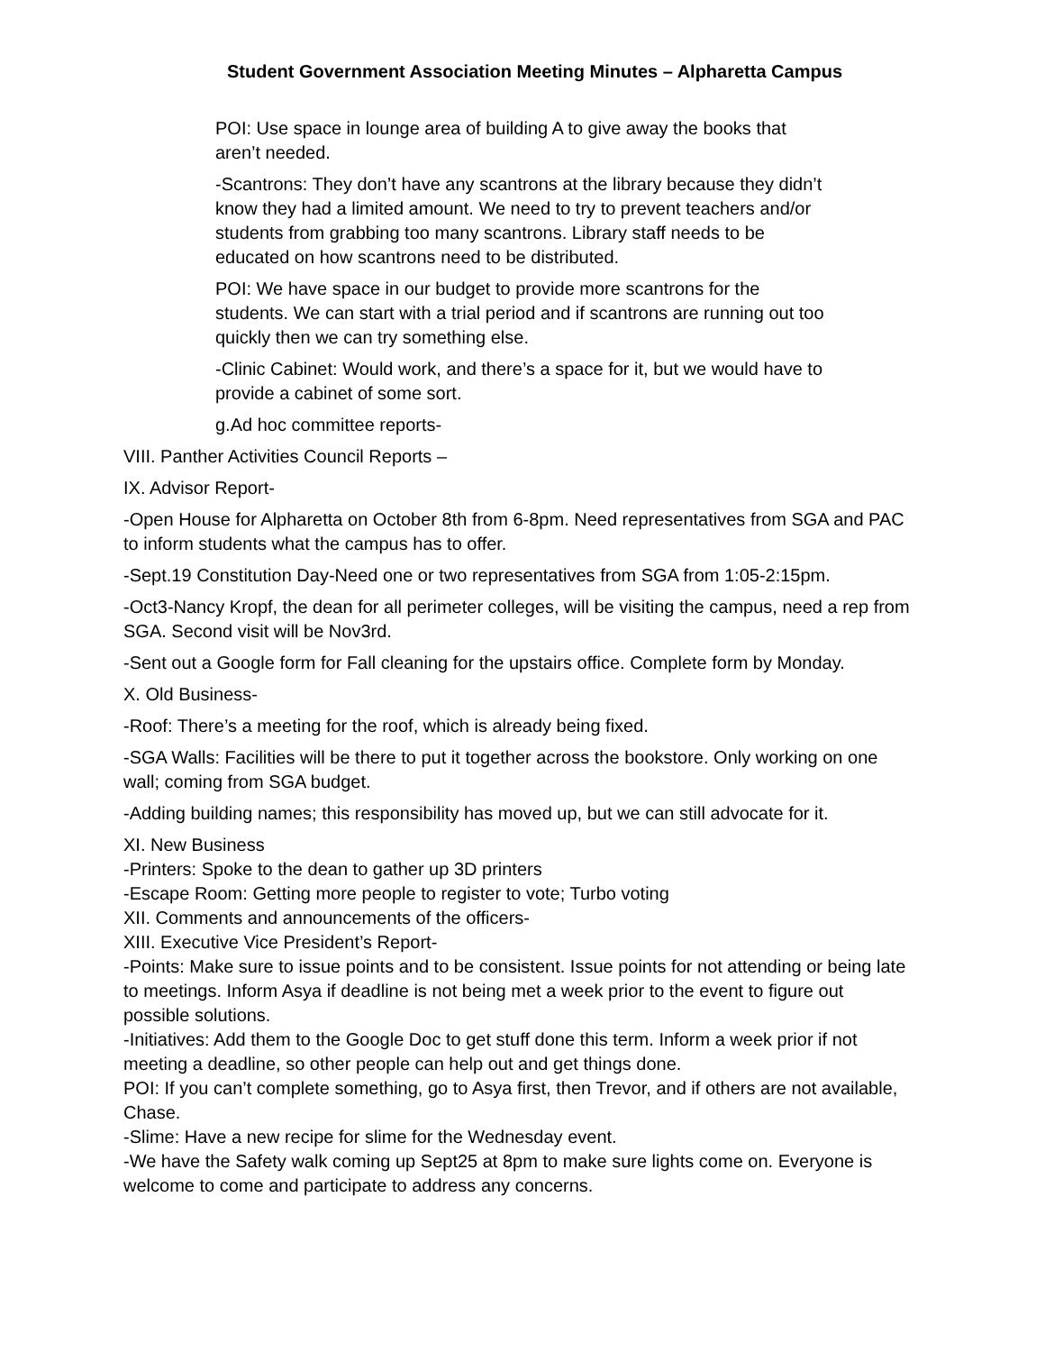Student Government Association Meeting Minutes – Alpharetta Campus
POI: Use space in lounge area of building A to give away the books that aren’t needed.
-Scantrons: They don’t have any scantrons at the library because they didn’t know they had a limited amount. We need to try to prevent teachers and/or students from grabbing too many scantrons. Library staff needs to be educated on how scantrons need to be distributed.
POI: We have space in our budget to provide more scantrons for the students. We can start with a trial period and if scantrons are running out too quickly then we can try something else.
-Clinic Cabinet: Would work, and there’s a space for it, but we would have to provide a cabinet of some sort.
g.Ad hoc committee reports-
VIII. Panther Activities Council Reports –
IX. Advisor Report-
-Open House for Alpharetta on October 8th from 6-8pm. Need representatives from SGA and PAC to inform students what the campus has to offer.
-Sept.19 Constitution Day-Need one or two representatives from SGA from 1:05-2:15pm.
-Oct3-Nancy Kropf, the dean for all perimeter colleges, will be visiting the campus, need a rep from SGA. Second visit will be Nov3rd.
-Sent out a Google form for Fall cleaning for the upstairs office. Complete form by Monday.
X. Old Business-
-Roof: There’s a meeting for the roof, which is already being fixed.
-SGA Walls: Facilities will be there to put it together across the bookstore. Only working on one wall; coming from SGA budget.
-Adding building names; this responsibility has moved up, but we can still advocate for it.
XI. New Business
-Printers: Spoke to the dean to gather up 3D printers
-Escape Room: Getting more people to register to vote; Turbo voting
XII. Comments and announcements of the officers-
XIII. Executive Vice President’s Report-
-Points: Make sure to issue points and to be consistent. Issue points for not attending or being late to meetings. Inform Asya if deadline is not being met a week prior to the event to figure out possible solutions.
-Initiatives: Add them to the Google Doc to get stuff done this term. Inform a week prior if not meeting a deadline, so other people can help out and get things done.
POI: If you can’t complete something, go to Asya first, then Trevor, and if others are not available, Chase.
-Slime: Have a new recipe for slime for the Wednesday event.
-We have the Safety walk coming up Sept25 at 8pm to make sure lights come on. Everyone is welcome to come and participate to address any concerns.